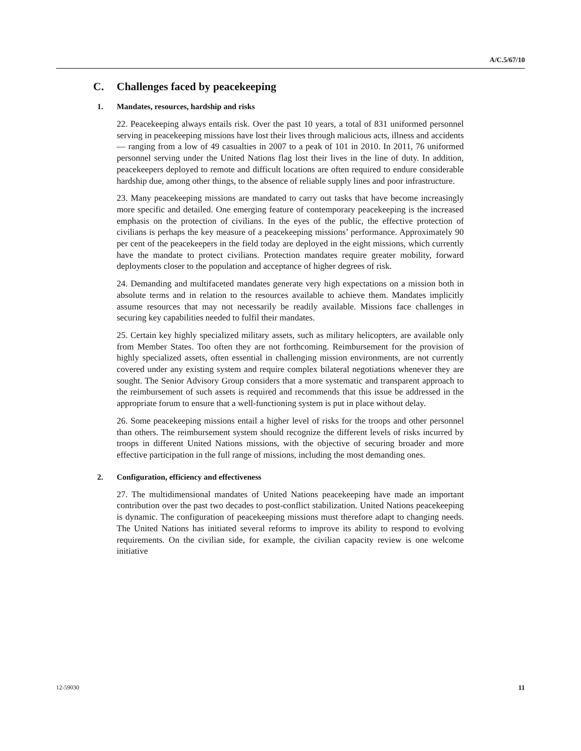A/C.5/67/10
C. Challenges faced by peacekeeping
1. Mandates, resources, hardship and risks
22. Peacekeeping always entails risk. Over the past 10 years, a total of 831 uniformed personnel serving in peacekeeping missions have lost their lives through malicious acts, illness and accidents — ranging from a low of 49 casualties in 2007 to a peak of 101 in 2010. In 2011, 76 uniformed personnel serving under the United Nations flag lost their lives in the line of duty. In addition, peacekeepers deployed to remote and difficult locations are often required to endure considerable hardship due, among other things, to the absence of reliable supply lines and poor infrastructure.
23. Many peacekeeping missions are mandated to carry out tasks that have become increasingly more specific and detailed. One emerging feature of contemporary peacekeeping is the increased emphasis on the protection of civilians. In the eyes of the public, the effective protection of civilians is perhaps the key measure of a peacekeeping missions’ performance. Approximately 90 per cent of the peacekeepers in the field today are deployed in the eight missions, which currently have the mandate to protect civilians. Protection mandates require greater mobility, forward deployments closer to the population and acceptance of higher degrees of risk.
24. Demanding and multifaceted mandates generate very high expectations on a mission both in absolute terms and in relation to the resources available to achieve them. Mandates implicitly assume resources that may not necessarily be readily available. Missions face challenges in securing key capabilities needed to fulfil their mandates.
25. Certain key highly specialized military assets, such as military helicopters, are available only from Member States. Too often they are not forthcoming. Reimbursement for the provision of highly specialized assets, often essential in challenging mission environments, are not currently covered under any existing system and require complex bilateral negotiations whenever they are sought. The Senior Advisory Group considers that a more systematic and transparent approach to the reimbursement of such assets is required and recommends that this issue be addressed in the appropriate forum to ensure that a well-functioning system is put in place without delay.
26. Some peacekeeping missions entail a higher level of risks for the troops and other personnel than others. The reimbursement system should recognize the different levels of risks incurred by troops in different United Nations missions, with the objective of securing broader and more effective participation in the full range of missions, including the most demanding ones.
2. Configuration, efficiency and effectiveness
27. The multidimensional mandates of United Nations peacekeeping have made an important contribution over the past two decades to post-conflict stabilization. United Nations peacekeeping is dynamic. The configuration of peacekeeping missions must therefore adapt to changing needs. The United Nations has initiated several reforms to improve its ability to respond to evolving requirements. On the civilian side, for example, the civilian capacity review is one welcome initiative
12-59030 11